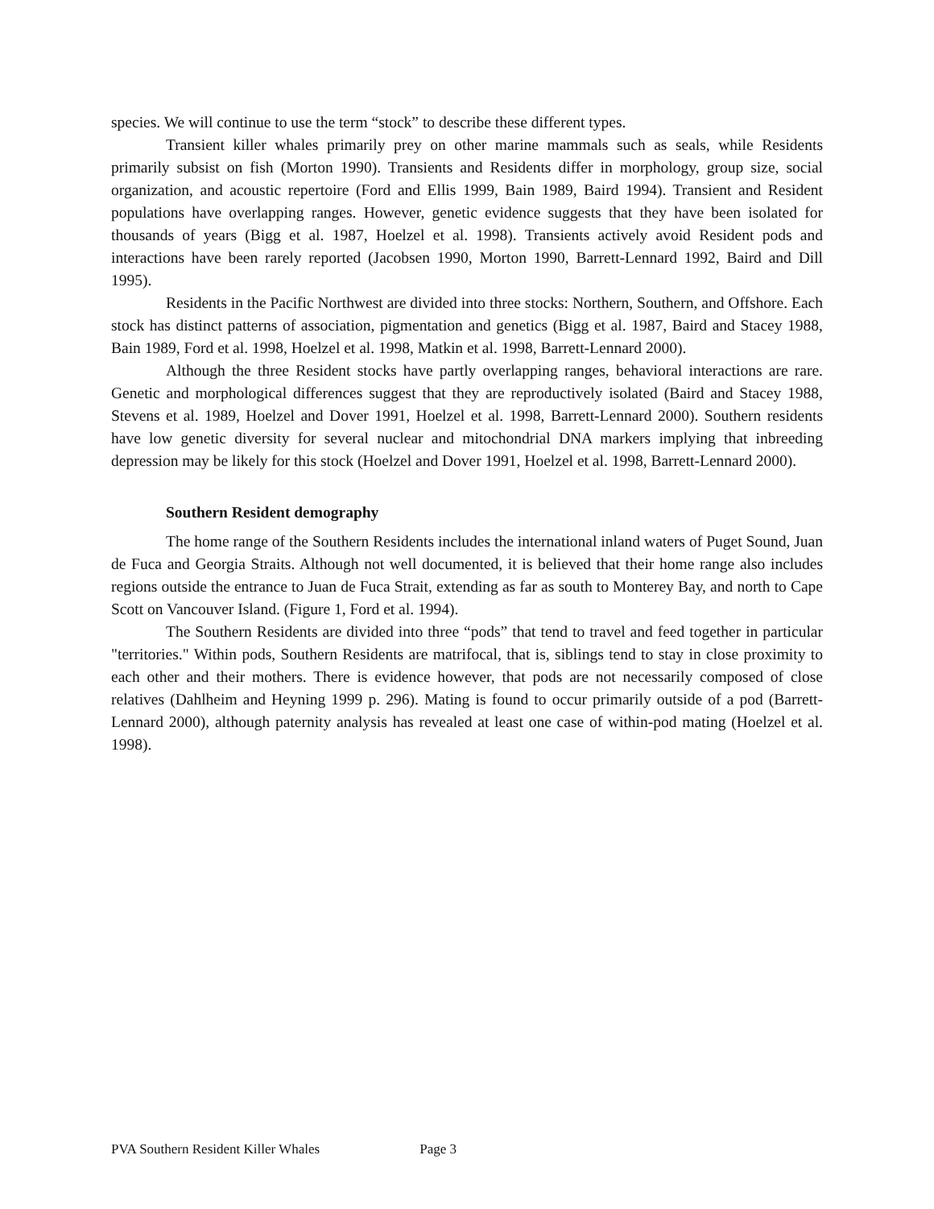species. We will continue to use the term “stock” to describe these different types.
Transient killer whales primarily prey on other marine mammals such as seals, while Residents primarily subsist on fish (Morton 1990). Transients and Residents differ in morphology, group size, social organization, and acoustic repertoire (Ford and Ellis 1999, Bain 1989, Baird 1994). Transient and Resident populations have overlapping ranges. However, genetic evidence suggests that they have been isolated for thousands of years (Bigg et al. 1987, Hoelzel et al. 1998). Transients actively avoid Resident pods and interactions have been rarely reported (Jacobsen 1990, Morton 1990, Barrett-Lennard 1992, Baird and Dill 1995).
Residents in the Pacific Northwest are divided into three stocks: Northern, Southern, and Offshore. Each stock has distinct patterns of association, pigmentation and genetics (Bigg et al. 1987, Baird and Stacey 1988, Bain 1989, Ford et al. 1998, Hoelzel et al. 1998, Matkin et al. 1998, Barrett-Lennard 2000).
Although the three Resident stocks have partly overlapping ranges, behavioral interactions are rare. Genetic and morphological differences suggest that they are reproductively isolated (Baird and Stacey 1988, Stevens et al. 1989, Hoelzel and Dover 1991, Hoelzel et al. 1998, Barrett-Lennard 2000). Southern residents have low genetic diversity for several nuclear and mitochondrial DNA markers implying that inbreeding depression may be likely for this stock (Hoelzel and Dover 1991, Hoelzel et al. 1998, Barrett-Lennard 2000).
Southern Resident demography
The home range of the Southern Residents includes the international inland waters of Puget Sound, Juan de Fuca and Georgia Straits. Although not well documented, it is believed that their home range also includes regions outside the entrance to Juan de Fuca Strait, extending as far as south to Monterey Bay, and north to Cape Scott on Vancouver Island. (Figure 1, Ford et al. 1994).
The Southern Residents are divided into three “pods” that tend to travel and feed together in particular "territories." Within pods, Southern Residents are matrifocal, that is, siblings tend to stay in close proximity to each other and their mothers. There is evidence however, that pods are not necessarily composed of close relatives (Dahlheim and Heyning 1999 p. 296). Mating is found to occur primarily outside of a pod (Barrett-Lennard 2000), although paternity analysis has revealed at least one case of within-pod mating (Hoelzel et al. 1998).
PVA Southern Resident Killer Whales Page 3